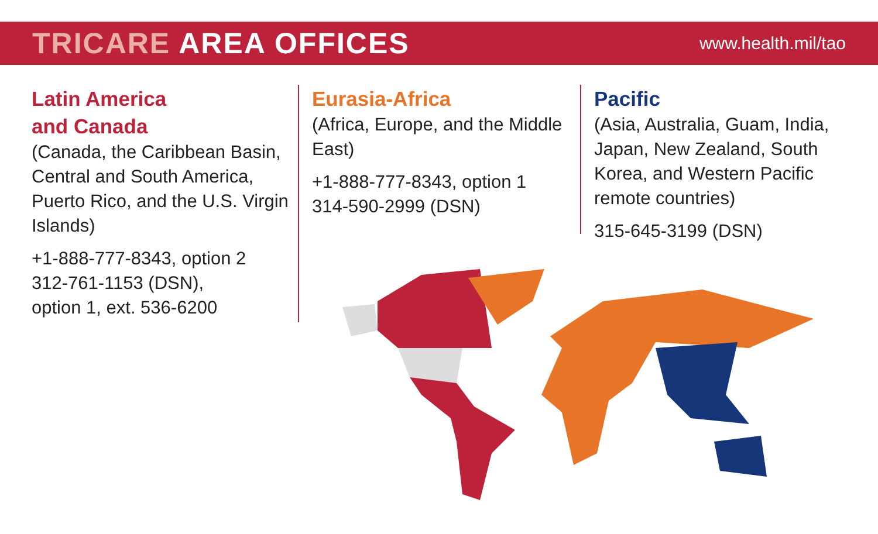TRICARE AREA OFFICES
www.health.mil/tao
Latin America
and Canada
(Canada, the Caribbean Basin, Central and South America, Puerto Rico, and the U.S. Virgin Islands)
+1-888-777-8343, option 2
312-761-1153 (DSN),
option 1, ext. 536-6200
Eurasia-Africa
(Africa, Europe, and the Middle East)
+1-888-777-8343, option 1
314-590-2999 (DSN)
Pacific
(Asia, Australia, Guam, India, Japan, New Zealand, South Korea, and Western Pacific remote countries)
315-645-3199 (DSN)